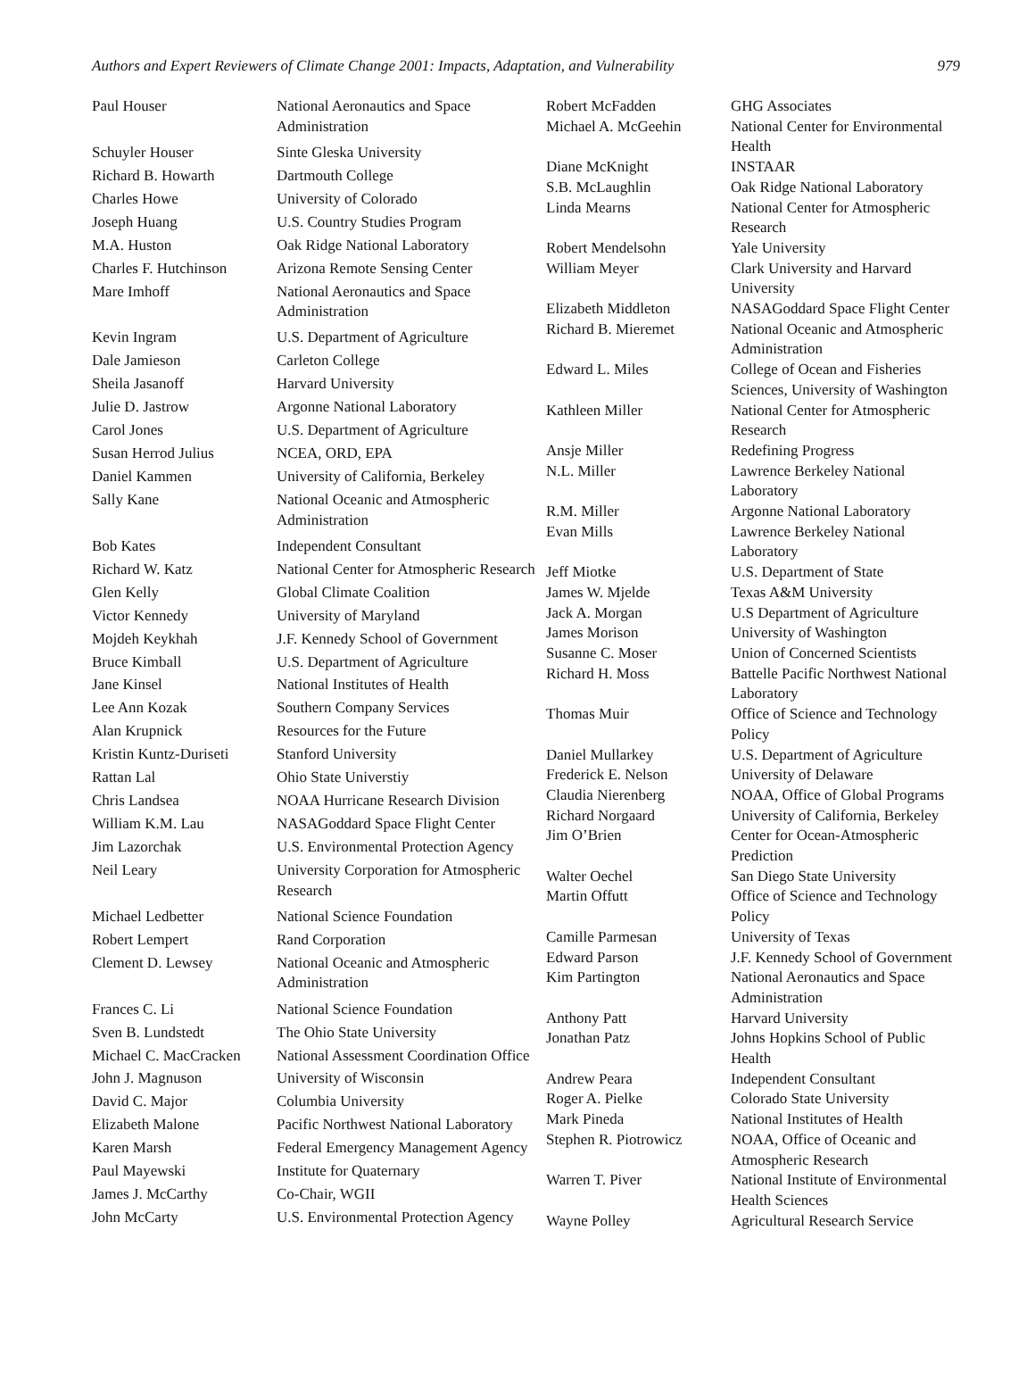Authors and Expert Reviewers of Climate Change 2001: Impacts, Adaptation, and Vulnerability 979
| Paul Houser | National Aeronautics and Space Administration |
| Schuyler Houser | Sinte Gleska University |
| Richard B. Howarth | Dartmouth College |
| Charles Howe | University of Colorado |
| Joseph Huang | U.S. Country Studies Program |
| M.A. Huston | Oak Ridge National Laboratory |
| Charles F. Hutchinson | Arizona Remote Sensing Center |
| Mare Imhoff | National Aeronautics and Space Administration |
| Kevin Ingram | U.S. Department of Agriculture |
| Dale Jamieson | Carleton College |
| Sheila Jasanoff | Harvard University |
| Julie D. Jastrow | Argonne National Laboratory |
| Carol Jones | U.S. Department of Agriculture |
| Susan Herrod Julius | NCEA, ORD, EPA |
| Daniel Kammen | University of California, Berkeley |
| Sally Kane | National Oceanic and Atmospheric Administration |
| Bob Kates | Independent Consultant |
| Richard W. Katz | National Center for Atmospheric Research |
| Glen Kelly | Global Climate Coalition |
| Victor Kennedy | University of Maryland |
| Mojdeh Keykhah | J.F. Kennedy School of Government |
| Bruce Kimball | U.S. Department of Agriculture |
| Jane Kinsel | National Institutes of Health |
| Lee Ann Kozak | Southern Company Services |
| Alan Krupnick | Resources for the Future |
| Kristin Kuntz-Duriseti | Stanford University |
| Rattan Lal | Ohio State Universtiy |
| Chris Landsea | NOAA Hurricane Research Division |
| William K.M. Lau | NASAGoddard Space Flight Center |
| Jim Lazorchak | U.S. Environmental Protection Agency |
| Neil Leary | University Corporation for Atmospheric Research |
| Michael Ledbetter | National Science Foundation |
| Robert Lempert | Rand Corporation |
| Clement D. Lewsey | National Oceanic and Atmospheric Administration |
| Frances C. Li | National Science Foundation |
| Sven B. Lundstedt | The Ohio State University |
| Michael C. MacCracken | National Assessment Coordination Office |
| John J. Magnuson | University of Wisconsin |
| David C. Major | Columbia University |
| Elizabeth Malone | Pacific Northwest National Laboratory |
| Karen Marsh | Federal Emergency Management Agency |
| Paul Mayewski | Institute for Quaternary |
| James J. McCarthy | Co-Chair, WGII |
| John McCarty | U.S. Environmental Protection Agency |
| Robert McFadden | GHG Associates |
| Michael A. McGeehin | National Center for Environmental Health |
| Diane McKnight | INSTAAR |
| S.B. McLaughlin | Oak Ridge National Laboratory |
| Linda Mearns | National Center for Atmospheric Research |
| Robert Mendelsohn | Yale University |
| William Meyer | Clark University and Harvard University |
| Elizabeth Middleton | NASAGoddard Space Flight Center |
| Richard B. Mieremet | National Oceanic and Atmospheric Administration |
| Edward L. Miles | College of Ocean and Fisheries Sciences, University of Washington |
| Kathleen Miller | National Center for Atmospheric Research |
| Ansje Miller | Redefining Progress |
| N.L. Miller | Lawrence Berkeley National Laboratory |
| R.M. Miller | Argonne National Laboratory |
| Evan Mills | Lawrence Berkeley National Laboratory |
| Jeff Miotke | U.S. Department of State |
| James W. Mjelde | Texas A&M University |
| Jack A. Morgan | U.S Department of Agriculture |
| James Morison | University of Washington |
| Susanne C. Moser | Union of Concerned Scientists |
| Richard H. Moss | Battelle Pacific Northwest National Laboratory |
| Thomas Muir | Office of Science and Technology Policy |
| Daniel Mullarkey | U.S. Department of Agriculture |
| Frederick E. Nelson | University of Delaware |
| Claudia Nierenberg | NOAA, Office of Global Programs |
| Richard Norgaard | University of California, Berkeley |
| Jim O’Brien | Center for Ocean-Atmospheric Prediction |
| Walter Oechel | San Diego State University |
| Martin Offutt | Office of Science and Technology Policy |
| Camille Parmesan | University of Texas |
| Edward Parson | J.F. Kennedy School of Government |
| Kim Partington | National Aeronautics and Space Administration |
| Anthony Patt | Harvard University |
| Jonathan Patz | Johns Hopkins School of Public Health |
| Andrew Peara | Independent Consultant |
| Roger A. Pielke | Colorado State University |
| Mark Pineda | National Institutes of Health |
| Stephen R. Piotrowicz | NOAA, Office of Oceanic and Atmospheric Research |
| Warren T. Piver | National Institute of Environmental Health Sciences |
| Wayne Polley | Agricultural Research Service |